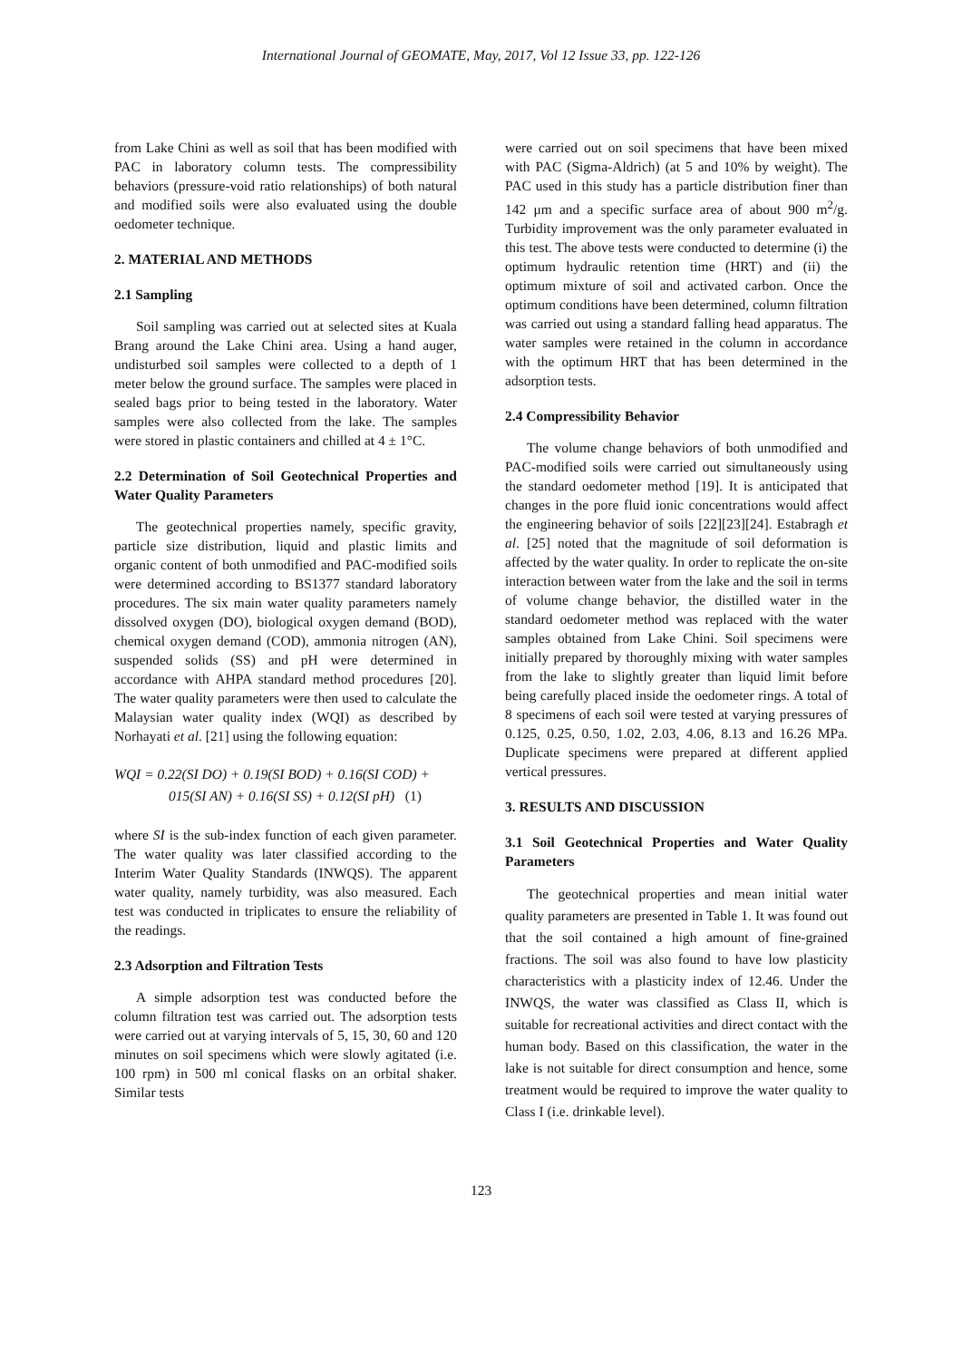International Journal of GEOMATE, May, 2017, Vol 12 Issue 33, pp. 122-126
from Lake Chini as well as soil that has been modified with PAC in laboratory column tests. The compressibility behaviors (pressure-void ratio relationships) of both natural and modified soils were also evaluated using the double oedometer technique.
2. MATERIAL AND METHODS
2.1 Sampling
Soil sampling was carried out at selected sites at Kuala Brang around the Lake Chini area. Using a hand auger, undisturbed soil samples were collected to a depth of 1 meter below the ground surface. The samples were placed in sealed bags prior to being tested in the laboratory. Water samples were also collected from the lake. The samples were stored in plastic containers and chilled at 4 ± 1°C.
2.2 Determination of Soil Geotechnical Properties and Water Quality Parameters
The geotechnical properties namely, specific gravity, particle size distribution, liquid and plastic limits and organic content of both unmodified and PAC-modified soils were determined according to BS1377 standard laboratory procedures. The six main water quality parameters namely dissolved oxygen (DO), biological oxygen demand (BOD), chemical oxygen demand (COD), ammonia nitrogen (AN), suspended solids (SS) and pH were determined in accordance with AHPA standard method procedures [20]. The water quality parameters were then used to calculate the Malaysian water quality index (WQI) as described by Norhayati et al. [21] using the following equation:
WQI = 0.22(SI DO) + 0.19(SI BOD) + 0.16(SI COD) +
015(SI AN) + 0.16(SI SS) + 0.12(SI pH) (1)
where SI is the sub-index function of each given parameter. The water quality was later classified according to the Interim Water Quality Standards (INWQS). The apparent water quality, namely turbidity, was also measured. Each test was conducted in triplicates to ensure the reliability of the readings.
2.3 Adsorption and Filtration Tests
A simple adsorption test was conducted before the column filtration test was carried out. The adsorption tests were carried out at varying intervals of 5, 15, 30, 60 and 120 minutes on soil specimens which were slowly agitated (i.e. 100 rpm) in 500 ml conical flasks on an orbital shaker. Similar tests
were carried out on soil specimens that have been mixed with PAC (Sigma-Aldrich) (at 5 and 10% by weight). The PAC used in this study has a particle distribution finer than 142 μm and a specific surface area of about 900 m<sup>2</sup>/g. Turbidity improvement was the only parameter evaluated in this test. The above tests were conducted to determine (i) the optimum hydraulic retention time (HRT) and (ii) the optimum mixture of soil and activated carbon. Once the optimum conditions have been determined, column filtration was carried out using a standard falling head apparatus. The water samples were retained in the column in accordance with the optimum HRT that has been determined in the adsorption tests.
2.4 Compressibility Behavior
The volume change behaviors of both unmodified and PAC-modified soils were carried out simultaneously using the standard oedometer method [19]. It is anticipated that changes in the pore fluid ionic concentrations would affect the engineering behavior of soils [22][23][24]. Estabragh et al. [25] noted that the magnitude of soil deformation is affected by the water quality. In order to replicate the on-site interaction between water from the lake and the soil in terms of volume change behavior, the distilled water in the standard oedometer method was replaced with the water samples obtained from Lake Chini. Soil specimens were initially prepared by thoroughly mixing with water samples from the lake to slightly greater than liquid limit before being carefully placed inside the oedometer rings. A total of 8 specimens of each soil were tested at varying pressures of 0.125, 0.25, 0.50, 1.02, 2.03, 4.06, 8.13 and 16.26 MPa. Duplicate specimens were prepared at different applied vertical pressures.
3. RESULTS AND DISCUSSION
3.1 Soil Geotechnical Properties and Water Quality Parameters
The geotechnical properties and mean initial water quality parameters are presented in Table 1. It was found out that the soil contained a high amount of fine-grained fractions. The soil was also found to have low plasticity characteristics with a plasticity index of 12.46. Under the INWQS, the water was classified as Class II, which is suitable for recreational activities and direct contact with the human body. Based on this classification, the water in the lake is not suitable for direct consumption and hence, some treatment would be required to improve the water quality to Class I (i.e. drinkable level).
123